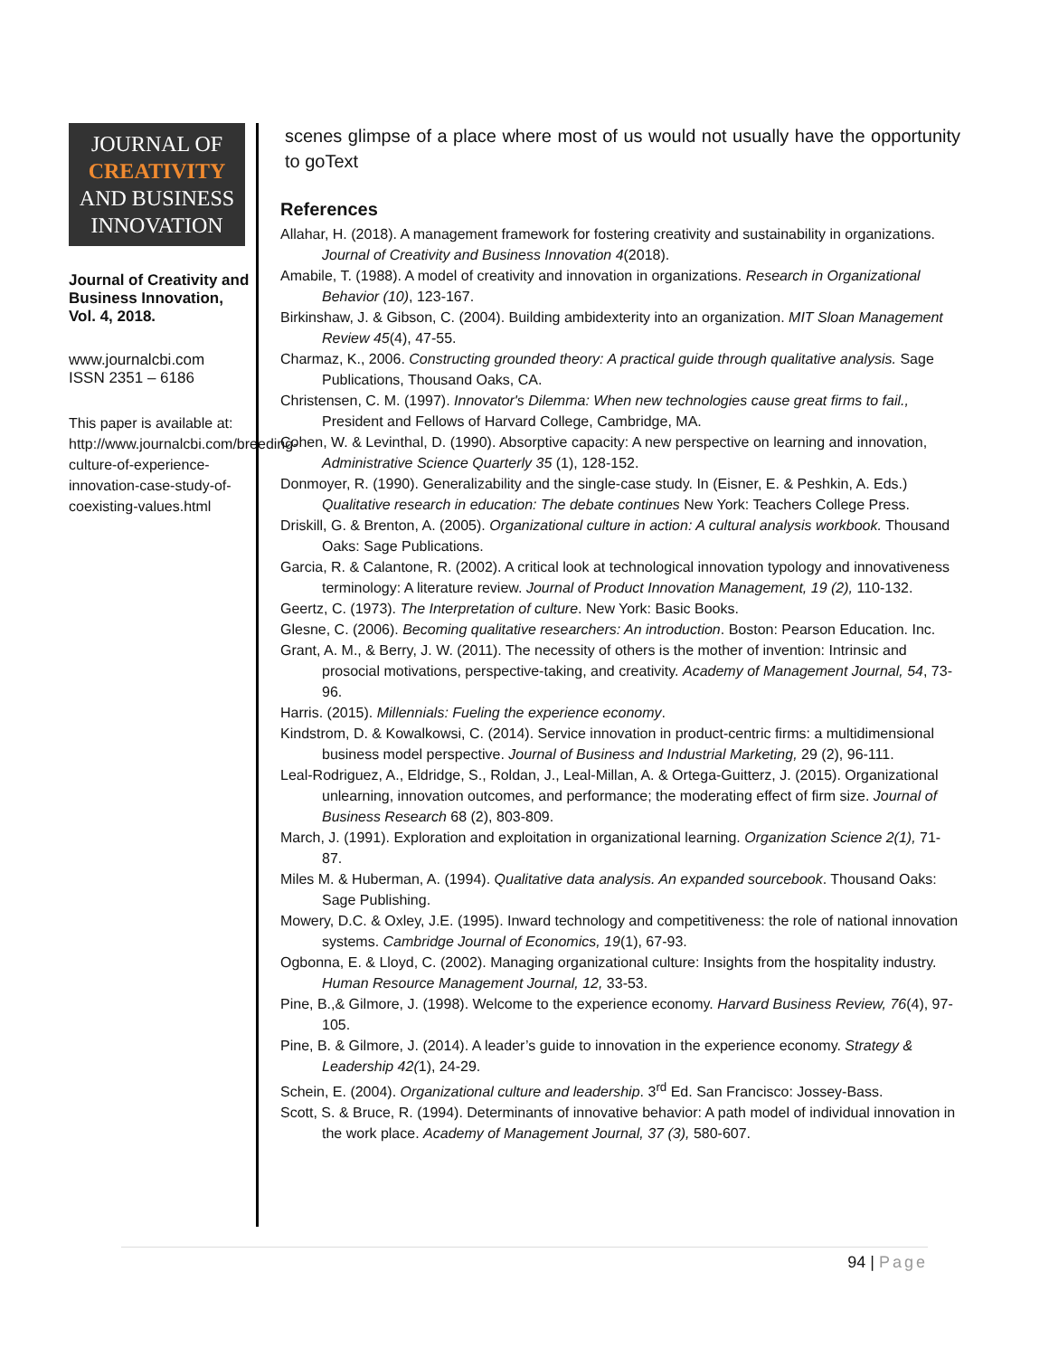JOURNAL OF
CREATIVITY
AND BUSINESS
INNOVATION
Journal of Creativity and Business Innovation, Vol. 4, 2018.
www.journalcbi.com
ISSN 2351 – 6186
This paper is available at: http://www.journalcbi.com/breeding-culture-of-experience-innovation-case-study-of-coexisting-values.html
scenes glimpse of a place where most of us would not usually have the opportunity to goText
References
Allahar, H. (2018). A management framework for fostering creativity and sustainability in organizations. Journal of Creativity and Business Innovation 4(2018).
Amabile, T. (1988). A model of creativity and innovation in organizations. Research in Organizational Behavior (10), 123-167.
Birkinshaw, J. & Gibson, C. (2004). Building ambidexterity into an organization. MIT Sloan Management Review 45(4), 47-55.
Charmaz, K., 2006. Constructing grounded theory: A practical guide through qualitative analysis. Sage Publications, Thousand Oaks, CA.
Christensen, C. M. (1997). Innovator's Dilemma: When new technologies cause great firms to fail., President and Fellows of Harvard College, Cambridge, MA.
Cohen, W. & Levinthal, D. (1990). Absorptive capacity: A new perspective on learning and innovation, Administrative Science Quarterly 35 (1), 128-152.
Donmoyer, R. (1990). Generalizability and the single-case study. In (Eisner, E. & Peshkin, A. Eds.) Qualitative research in education: The debate continues New York: Teachers College Press.
Driskill, G. & Brenton, A. (2005). Organizational culture in action: A cultural analysis workbook. Thousand Oaks: Sage Publications.
Garcia, R. & Calantone, R. (2002). A critical look at technological innovation typology and innovativeness terminology: A literature review. Journal of Product Innovation Management, 19 (2), 110-132.
Geertz, C. (1973). The Interpretation of culture. New York: Basic Books.
Glesne, C. (2006). Becoming qualitative researchers: An introduction. Boston: Pearson Education. Inc.
Grant, A. M., & Berry, J. W. (2011). The necessity of others is the mother of invention: Intrinsic and prosocial motivations, perspective-taking, and creativity. Academy of Management Journal, 54, 73-96.
Harris. (2015). Millennials: Fueling the experience economy.
Kindstrom, D. & Kowalkowsi, C. (2014). Service innovation in product-centric firms: a multidimensional business model perspective. Journal of Business and Industrial Marketing, 29 (2), 96-111.
Leal-Rodriguez, A., Eldridge, S., Roldan, J., Leal-Millan, A. & Ortega-Guitterz, J. (2015). Organizational unlearning, innovation outcomes, and performance; the moderating effect of firm size. Journal of Business Research 68 (2), 803-809.
March, J. (1991). Exploration and exploitation in organizational learning. Organization Science 2(1), 71-87.
Miles M. & Huberman, A. (1994). Qualitative data analysis. An expanded sourcebook. Thousand Oaks: Sage Publishing.
Mowery, D.C. & Oxley, J.E. (1995). Inward technology and competitiveness: the role of national innovation systems. Cambridge Journal of Economics, 19(1), 67-93.
Ogbonna, E. & Lloyd, C. (2002). Managing organizational culture: Insights from the hospitality industry. Human Resource Management Journal, 12, 33-53.
Pine, B.,& Gilmore, J. (1998). Welcome to the experience economy. Harvard Business Review, 76(4), 97-105.
Pine, B. & Gilmore, J. (2014). A leader’s guide to innovation in the experience economy. Strategy & Leadership 42(1), 24-29.
Schein, E. (2004). Organizational culture and leadership. 3<sup>rd</sup> Ed. San Francisco: Jossey-Bass.
Scott, S. & Bruce, R. (1994). Determinants of innovative behavior: A path model of individual innovation in the work place. Academy of Management Journal, 37 (3), 580-607.
94 | Page